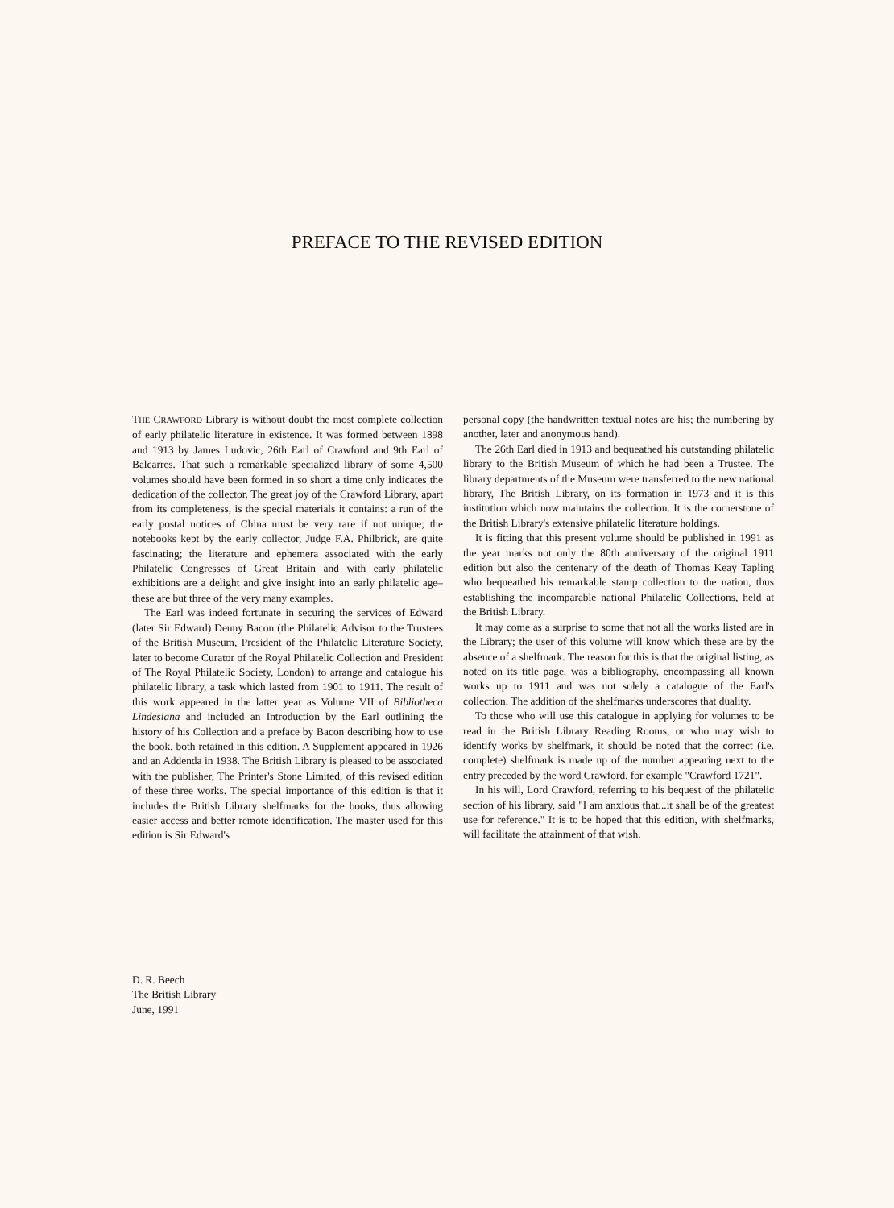PREFACE TO THE REVISED EDITION
THE CRAWFORD Library is without doubt the most complete collection of early philatelic literature in existence. It was formed between 1898 and 1913 by James Ludovic, 26th Earl of Crawford and 9th Earl of Balcarres. That such a remarkable specialized library of some 4,500 volumes should have been formed in so short a time only indicates the dedication of the collector. The great joy of the Crawford Library, apart from its completeness, is the special materials it contains: a run of the early postal notices of China must be very rare if not unique; the notebooks kept by the early collector, Judge F.A. Philbrick, are quite fascinating; the literature and ephemera associated with the early Philatelic Congresses of Great Britain and with early philatelic exhibitions are a delight and give insight into an early philatelic age–these are but three of the very many examples.
The Earl was indeed fortunate in securing the services of Edward (later Sir Edward) Denny Bacon (the Philatelic Advisor to the Trustees of the British Museum, President of the Philatelic Literature Society, later to become Curator of the Royal Philatelic Collection and President of The Royal Philatelic Society, London) to arrange and catalogue his philatelic library, a task which lasted from 1901 to 1911. The result of this work appeared in the latter year as Volume VII of Bibliotheca Lindesiana and included an Introduction by the Earl outlining the history of his Collection and a preface by Bacon describing how to use the book, both retained in this edition. A Supplement appeared in 1926 and an Addenda in 1938. The British Library is pleased to be associated with the publisher, The Printer's Stone Limited, of this revised edition of these three works. The special importance of this edition is that it includes the British Library shelfmarks for the books, thus allowing easier access and better remote identification. The master used for this edition is Sir Edward's
personal copy (the handwritten textual notes are his; the numbering by another, later and anonymous hand).
The 26th Earl died in 1913 and bequeathed his outstanding philatelic library to the British Museum of which he had been a Trustee. The library departments of the Museum were transferred to the new national library, The British Library, on its formation in 1973 and it is this institution which now maintains the collection. It is the cornerstone of the British Library's extensive philatelic literature holdings.
It is fitting that this present volume should be published in 1991 as the year marks not only the 80th anniversary of the original 1911 edition but also the centenary of the death of Thomas Keay Tapling who bequeathed his remarkable stamp collection to the nation, thus establishing the incomparable national Philatelic Collections, held at the British Library.
It may come as a surprise to some that not all the works listed are in the Library; the user of this volume will know which these are by the absence of a shelfmark. The reason for this is that the original listing, as noted on its title page, was a bibliography, encompassing all known works up to 1911 and was not solely a catalogue of the Earl's collection. The addition of the shelfmarks underscores that duality.
To those who will use this catalogue in applying for volumes to be read in the British Library Reading Rooms, or who may wish to identify works by shelfmark, it should be noted that the correct (i.e. complete) shelfmark is made up of the number appearing next to the entry preceded by the word Crawford, for example "Crawford 1721".
In his will, Lord Crawford, referring to his bequest of the philatelic section of his library, said "I am anxious that...it shall be of the greatest use for reference." It is to be hoped that this edition, with shelfmarks, will facilitate the attainment of that wish.
D. R. Beech
The British Library
June, 1991